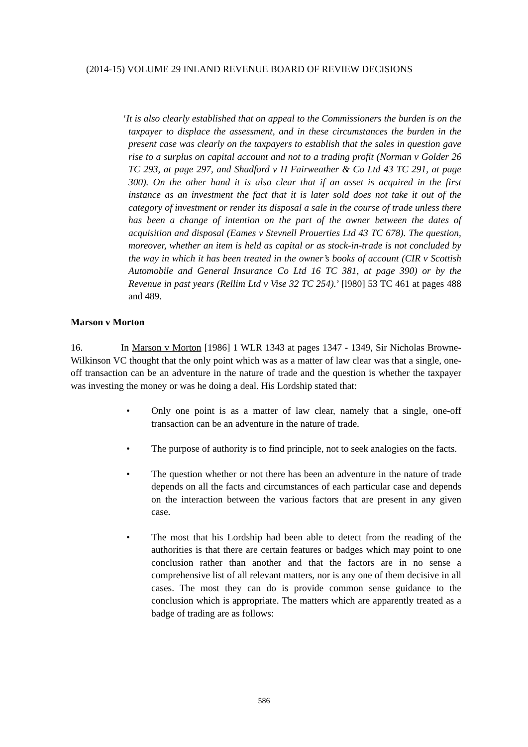(2014-15) VOLUME 29 INLAND REVENUE BOARD OF REVIEW DECISIONS
‘It is also clearly established that on appeal to the Commissioners the burden is on the taxpayer to displace the assessment, and in these circumstances the burden in the present case was clearly on the taxpayers to establish that the sales in question gave rise to a surplus on capital account and not to a trading profit (Norman v Golder 26 TC 293, at page 297, and Shadford v H Fairweather & Co Ltd 43 TC 291, at page 300). On the other hand it is also clear that if an asset is acquired in the first instance as an investment the fact that it is later sold does not take it out of the category of investment or render its disposal a sale in the course of trade unless there has been a change of intention on the part of the owner between the dates of acquisition and disposal (Eames v Stevnell Prouerties Ltd 43 TC 678). The question, moreover, whether an item is held as capital or as stock-in-trade is not concluded by the way in which it has been treated in the owner’s books of account (CIR v Scottish Automobile and General Insurance Co Ltd 16 TC 381, at page 390) or by the Revenue in past years (Rellim Ltd v Vise 32 TC 254).’ [l980] 53 TC 461 at pages 488 and 489.
Marson v Morton
16. In Marson v Morton [1986] 1 WLR 1343 at pages 1347 - 1349, Sir Nicholas Browne-Wilkinson VC thought that the only point which was as a matter of law clear was that a single, one-off transaction can be an adventure in the nature of trade and the question is whether the taxpayer was investing the money or was he doing a deal. His Lordship stated that:
• Only one point is as a matter of law clear, namely that a single, one-off transaction can be an adventure in the nature of trade.
• The purpose of authority is to find principle, not to seek analogies on the facts.
• The question whether or not there has been an adventure in the nature of trade depends on all the facts and circumstances of each particular case and depends on the interaction between the various factors that are present in any given case.
• The most that his Lordship had been able to detect from the reading of the authorities is that there are certain features or badges which may point to one conclusion rather than another and that the factors are in no sense a comprehensive list of all relevant matters, nor is any one of them decisive in all cases. The most they can do is provide common sense guidance to the conclusion which is appropriate. The matters which are apparently treated as a badge of trading are as follows:
586